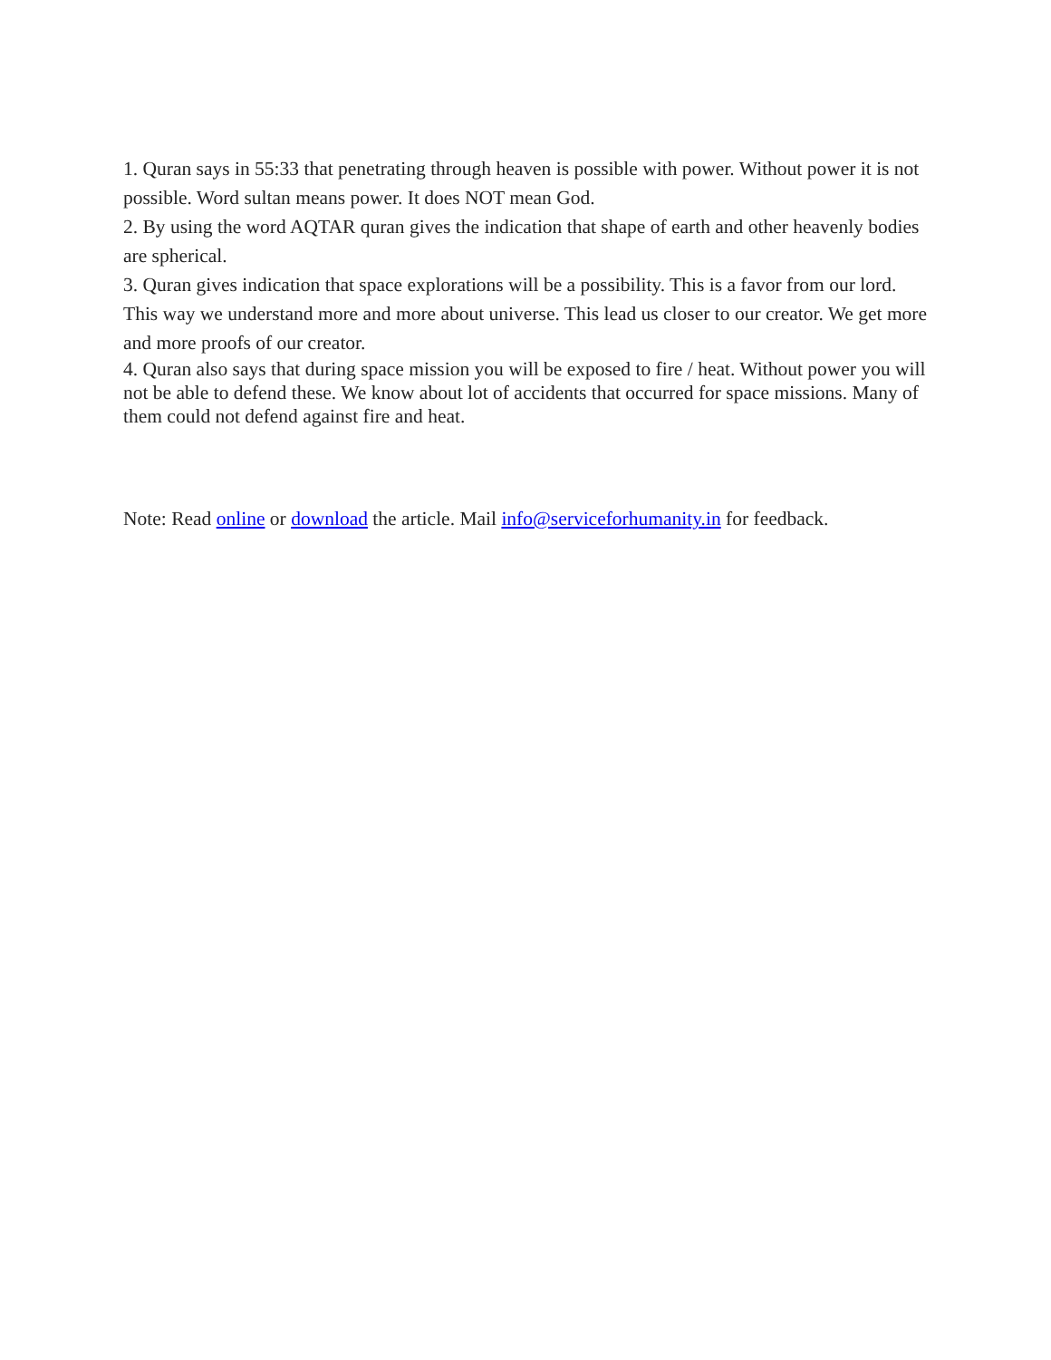1. Quran says in 55:33 that penetrating through heaven is possible with power. Without power it is not possible. Word sultan means power. It does NOT mean God.
2. By using the word AQTAR quran gives the indication that shape of earth and other heavenly bodies are spherical.
3. Quran gives indication that space explorations will be a possibility. This is a favor from our lord. This way we understand more and more about universe. This lead us closer to our creator. We get more and more proofs of our creator.
4. Quran also says that during space mission you will be exposed to fire / heat. Without power you will not be able to defend these. We know about lot of accidents that occurred for space missions. Many of them could not defend against fire and heat.
Note: Read online or download the article. Mail info@serviceforhumanity.in for feedback.